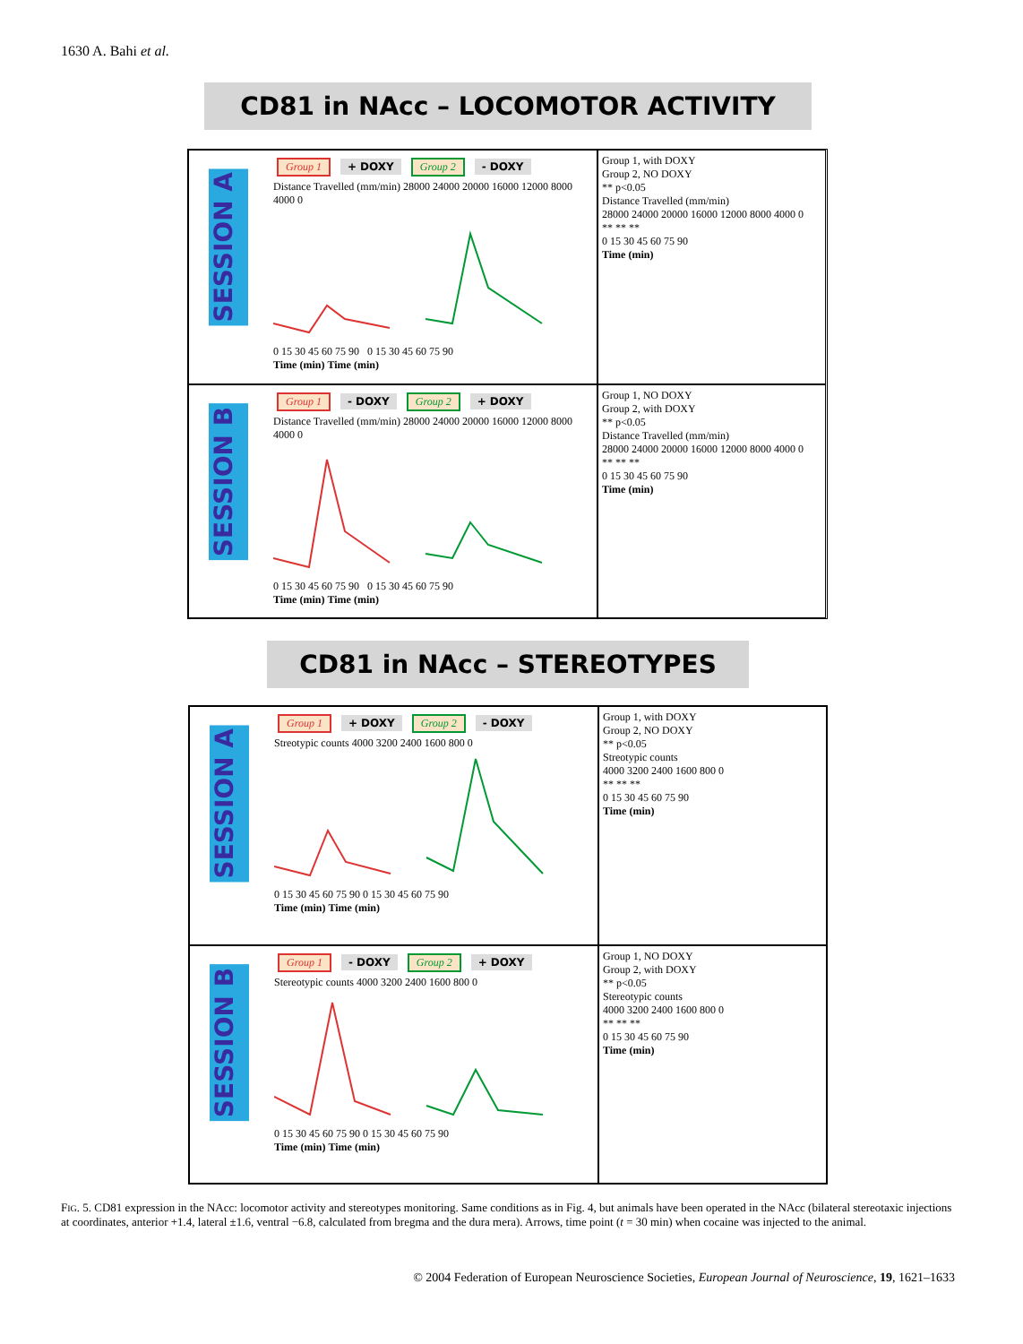1630 A. Bahi et al.
CD81 in NAcc – LOCOMOTOR ACTIVITY
SESSION A
Group 1 + DOXY Group 2 - DOXY
Distance Travelled (mm/min) 28000 24000 20000 16000 12000 8000 4000 0
0 15 30 45 60 75 90 0 15 30 45 60 75 90
Time (min) Time (min)
Group 1, with DOXY
Group 2, NO DOXY
** p<0.05
Distance Travelled (mm/min)
28000 24000 20000 16000 12000 8000 4000 0
** ** **
0 15 30 45 60 75 90
Time (min)
SESSION B
Group 1 - DOXY Group 2 + DOXY
Distance Travelled (mm/min) 28000 24000 20000 16000 12000 8000 4000 0
0 15 30 45 60 75 90 0 15 30 45 60 75 90
Time (min) Time (min)
Group 1, NO DOXY
Group 2, with DOXY
** p<0.05
Distance Travelled (mm/min)
28000 24000 20000 16000 12000 8000 4000 0
** ** **
0 15 30 45 60 75 90
Time (min)
CD81 in NAcc – STEREOTYPES
SESSION A
Group 1 + DOXY Group 2 - DOXY
Streotypic counts 4000 3200 2400 1600 800 0
0 15 30 45 60 75 90 0 15 30 45 60 75 90
Time (min) Time (min)
Group 1, with DOXY
Group 2, NO DOXY
** p<0.05
Streotypic counts
4000 3200 2400 1600 800 0
** ** **
0 15 30 45 60 75 90
Time (min)
SESSION B
Group 1 - DOXY Group 2 + DOXY
Stereotypic counts 4000 3200 2400 1600 800 0
0 15 30 45 60 75 90 0 15 30 45 60 75 90
Time (min) Time (min)
Group 1, NO DOXY
Group 2, with DOXY
** p<0.05
Stereotypic counts
4000 3200 2400 1600 800 0
** ** **
0 15 30 45 60 75 90
Time (min)
FIG. 5. CD81 expression in the NAcc: locomotor activity and stereotypes monitoring. Same conditions as in Fig. 4, but animals have been operated in the NAcc (bilateral stereotaxic injections at coordinates, anterior +1.4, lateral ±1.6, ventral −6.8, calculated from bregma and the dura mera). Arrows, time point (t = 30 min) when cocaine was injected to the animal.
© 2004 Federation of European Neuroscience Societies, European Journal of Neuroscience, 19, 1621–1633